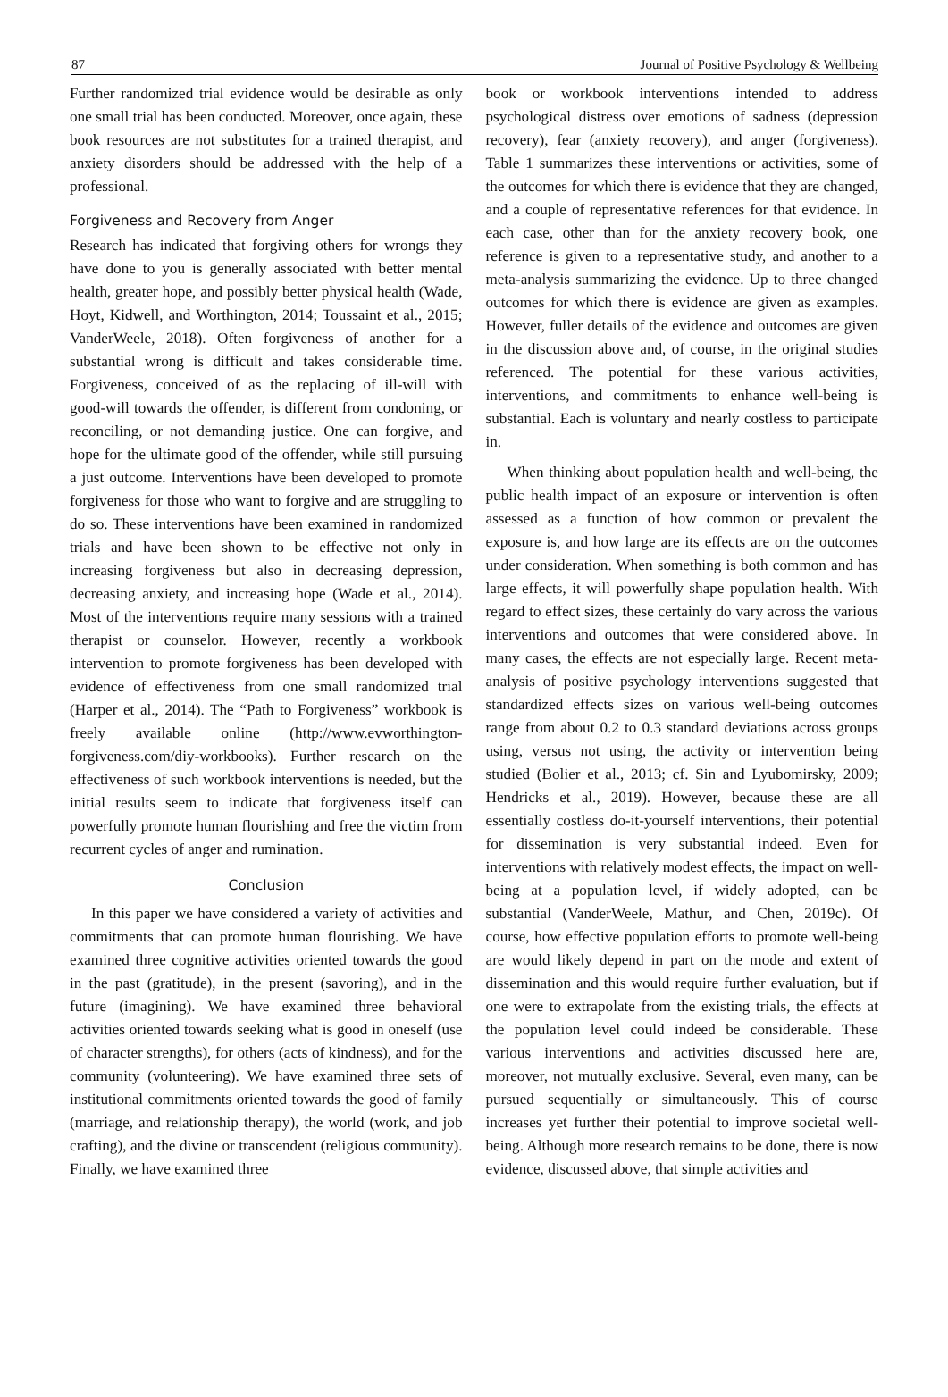87 Journal of Positive Psychology & Wellbeing
Further randomized trial evidence would be desirable as only one small trial has been conducted. Moreover, once again, these book resources are not substitutes for a trained therapist, and anxiety disorders should be addressed with the help of a professional.
Forgiveness and Recovery from Anger
Research has indicated that forgiving others for wrongs they have done to you is generally associated with better mental health, greater hope, and possibly better physical health (Wade, Hoyt, Kidwell, and Worthington, 2014; Toussaint et al., 2015; VanderWeele, 2018). Often forgiveness of another for a substantial wrong is difficult and takes considerable time. Forgiveness, conceived of as the replacing of ill-will with good-will towards the offender, is different from condoning, or reconciling, or not demanding justice. One can forgive, and hope for the ultimate good of the offender, while still pursuing a just outcome. Interventions have been developed to promote forgiveness for those who want to forgive and are struggling to do so. These interventions have been examined in randomized trials and have been shown to be effective not only in increasing forgiveness but also in decreasing depression, decreasing anxiety, and increasing hope (Wade et al., 2014). Most of the interventions require many sessions with a trained therapist or counselor. However, recently a workbook intervention to promote forgiveness has been developed with evidence of effectiveness from one small randomized trial (Harper et al., 2014). The “Path to Forgiveness” workbook is freely available online (http://www.evworthington-forgiveness.com/diy-workbooks). Further research on the effectiveness of such workbook interventions is needed, but the initial results seem to indicate that forgiveness itself can powerfully promote human flourishing and free the victim from recurrent cycles of anger and rumination.
Conclusion
In this paper we have considered a variety of activities and commitments that can promote human flourishing. We have examined three cognitive activities oriented towards the good in the past (gratitude), in the present (savoring), and in the future (imagining). We have examined three behavioral activities oriented towards seeking what is good in oneself (use of character strengths), for others (acts of kindness), and for the community (volunteering). We have examined three sets of institutional commitments oriented towards the good of family (marriage, and relationship therapy), the world (work, and job crafting), and the divine or transcendent (religious community). Finally, we have examined three
book or workbook interventions intended to address psychological distress over emotions of sadness (depression recovery), fear (anxiety recovery), and anger (forgiveness). Table 1 summarizes these interventions or activities, some of the outcomes for which there is evidence that they are changed, and a couple of representative references for that evidence. In each case, other than for the anxiety recovery book, one reference is given to a representative study, and another to a meta-analysis summarizing the evidence. Up to three changed outcomes for which there is evidence are given as examples. However, fuller details of the evidence and outcomes are given in the discussion above and, of course, in the original studies referenced. The potential for these various activities, interventions, and commitments to enhance well-being is substantial. Each is voluntary and nearly costless to participate in.
When thinking about population health and well-being, the public health impact of an exposure or intervention is often assessed as a function of how common or prevalent the exposure is, and how large are its effects are on the outcomes under consideration. When something is both common and has large effects, it will powerfully shape population health. With regard to effect sizes, these certainly do vary across the various interventions and outcomes that were considered above. In many cases, the effects are not especially large. Recent meta-analysis of positive psychology interventions suggested that standardized effects sizes on various well-being outcomes range from about 0.2 to 0.3 standard deviations across groups using, versus not using, the activity or intervention being studied (Bolier et al., 2013; cf. Sin and Lyubomirsky, 2009; Hendricks et al., 2019). However, because these are all essentially costless do-it-yourself interventions, their potential for dissemination is very substantial indeed. Even for interventions with relatively modest effects, the impact on well-being at a population level, if widely adopted, can be substantial (VanderWeele, Mathur, and Chen, 2019c). Of course, how effective population efforts to promote well-being are would likely depend in part on the mode and extent of dissemination and this would require further evaluation, but if one were to extrapolate from the existing trials, the effects at the population level could indeed be considerable. These various interventions and activities discussed here are, moreover, not mutually exclusive. Several, even many, can be pursued sequentially or simultaneously. This of course increases yet further their potential to improve societal well-being. Although more research remains to be done, there is now evidence, discussed above, that simple activities and